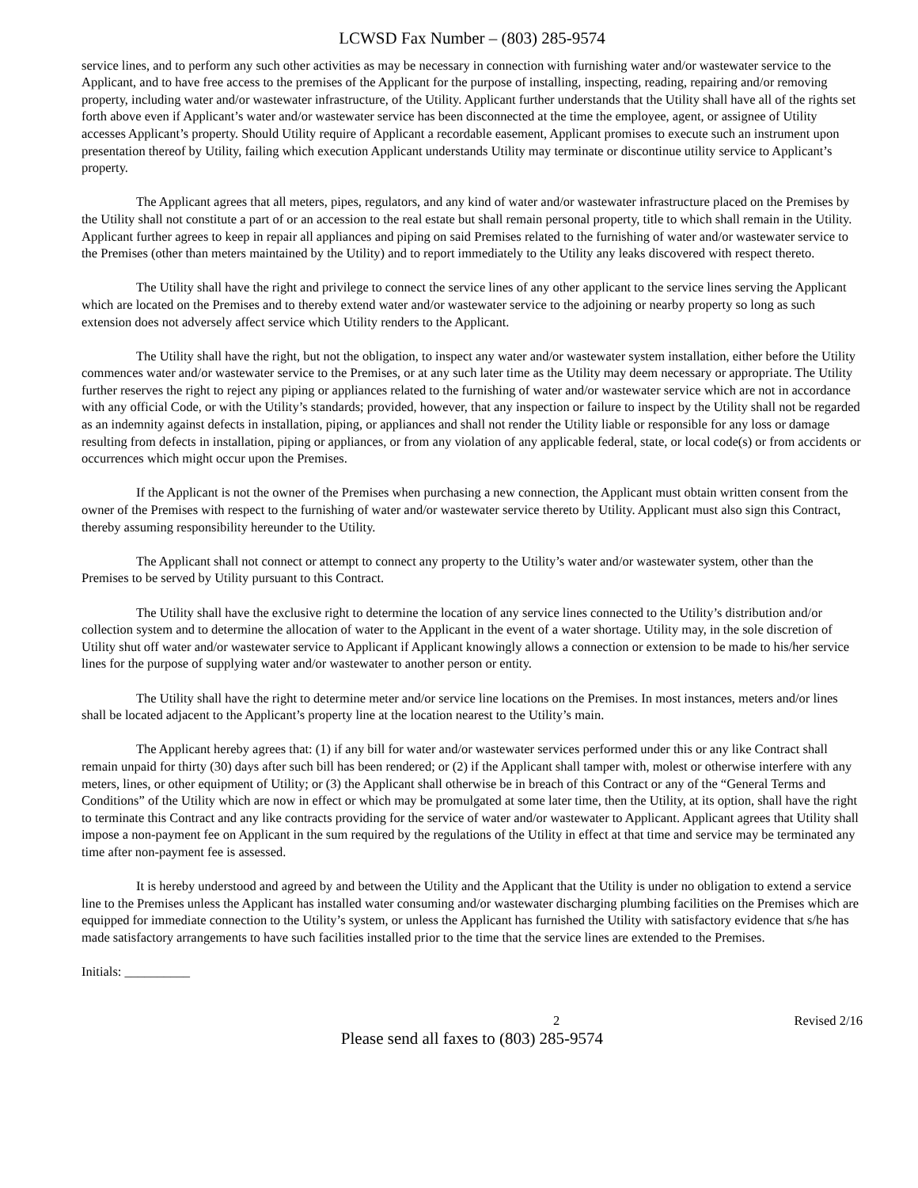LCWSD Fax Number – (803) 285-9574
service lines, and to perform any such other activities as may be necessary in connection with furnishing water and/or wastewater service to the Applicant, and to have free access to the premises of the Applicant for the purpose of installing, inspecting, reading, repairing and/or removing property, including water and/or wastewater infrastructure, of the Utility. Applicant further understands that the Utility shall have all of the rights set forth above even if Applicant’s water and/or wastewater service has been disconnected at the time the employee, agent, or assignee of Utility accesses Applicant’s property. Should Utility require of Applicant a recordable easement, Applicant promises to execute such an instrument upon presentation thereof by Utility, failing which execution Applicant understands Utility may terminate or discontinue utility service to Applicant’s property.
The Applicant agrees that all meters, pipes, regulators, and any kind of water and/or wastewater infrastructure placed on the Premises by the Utility shall not constitute a part of or an accession to the real estate but shall remain personal property, title to which shall remain in the Utility. Applicant further agrees to keep in repair all appliances and piping on said Premises related to the furnishing of water and/or wastewater service to the Premises (other than meters maintained by the Utility) and to report immediately to the Utility any leaks discovered with respect thereto.
The Utility shall have the right and privilege to connect the service lines of any other applicant to the service lines serving the Applicant which are located on the Premises and to thereby extend water and/or wastewater service to the adjoining or nearby property so long as such extension does not adversely affect service which Utility renders to the Applicant.
The Utility shall have the right, but not the obligation, to inspect any water and/or wastewater system installation, either before the Utility commences water and/or wastewater service to the Premises, or at any such later time as the Utility may deem necessary or appropriate. The Utility further reserves the right to reject any piping or appliances related to the furnishing of water and/or wastewater service which are not in accordance with any official Code, or with the Utility’s standards; provided, however, that any inspection or failure to inspect by the Utility shall not be regarded as an indemnity against defects in installation, piping, or appliances and shall not render the Utility liable or responsible for any loss or damage resulting from defects in installation, piping or appliances, or from any violation of any applicable federal, state, or local code(s) or from accidents or occurrences which might occur upon the Premises.
If the Applicant is not the owner of the Premises when purchasing a new connection, the Applicant must obtain written consent from the owner of the Premises with respect to the furnishing of water and/or wastewater service thereto by Utility. Applicant must also sign this Contract, thereby assuming responsibility hereunder to the Utility.
The Applicant shall not connect or attempt to connect any property to the Utility’s water and/or wastewater system, other than the Premises to be served by Utility pursuant to this Contract.
The Utility shall have the exclusive right to determine the location of any service lines connected to the Utility’s distribution and/or collection system and to determine the allocation of water to the Applicant in the event of a water shortage. Utility may, in the sole discretion of Utility shut off water and/or wastewater service to Applicant if Applicant knowingly allows a connection or extension to be made to his/her service lines for the purpose of supplying water and/or wastewater to another person or entity.
The Utility shall have the right to determine meter and/or service line locations on the Premises. In most instances, meters and/or lines shall be located adjacent to the Applicant’s property line at the location nearest to the Utility’s main.
The Applicant hereby agrees that: (1) if any bill for water and/or wastewater services performed under this or any like Contract shall remain unpaid for thirty (30) days after such bill has been rendered; or (2) if the Applicant shall tamper with, molest or otherwise interfere with any meters, lines, or other equipment of Utility; or (3) the Applicant shall otherwise be in breach of this Contract or any of the “General Terms and Conditions” of the Utility which are now in effect or which may be promulgated at some later time, then the Utility, at its option, shall have the right to terminate this Contract and any like contracts providing for the service of water and/or wastewater to Applicant. Applicant agrees that Utility shall impose a non-payment fee on Applicant in the sum required by the regulations of the Utility in effect at that time and service may be terminated any time after non-payment fee is assessed.
It is hereby understood and agreed by and between the Utility and the Applicant that the Utility is under no obligation to extend a service line to the Premises unless the Applicant has installed water consuming and/or wastewater discharging plumbing facilities on the Premises which are equipped for immediate connection to the Utility’s system, or unless the Applicant has furnished the Utility with satisfactory evidence that s/he has made satisfactory arrangements to have such facilities installed prior to the time that the service lines are extended to the Premises.
Initials: __________
2 Revised 2/16
Please send all faxes to (803) 285-9574